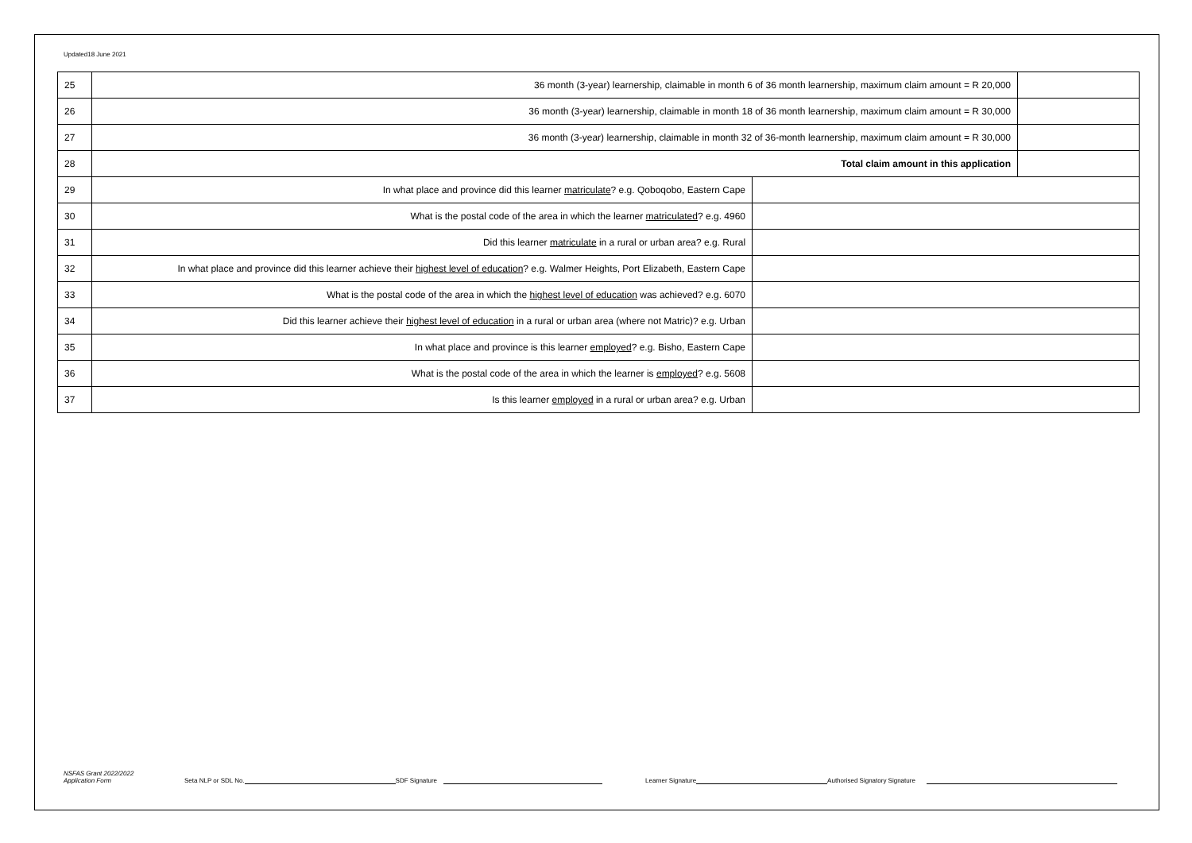Updated18 June 2021
| 25 | 36 month (3-year) learnership, claimable in month 6 of 36 month learnership, maximum claim amount = R 20,000 | | |
| 26 | 36 month (3-year) learnership, claimable in month 18 of 36 month learnership, maximum claim amount = R 30,000 | | |
| 27 | 36 month (3-year) learnership, claimable in month 32 of 36-month learnership, maximum claim amount = R 30,000 | | |
| 28 | Total claim amount in this application | | |
| 29 | In what place and province did this learner matriculate ? e.g. Qoboqobo, Eastern Cape | | |
| 30 | What is the postal code of the area in which the learner matriculated ? e.g. 4960 | | |
| 31 | Did this learner matriculate in a rural or urban area? e.g. Rural | | |
| 32 | In what place and province did this learner achieve their highest level of education ? e.g. Walmer Heights, Port Elizabeth, Eastern Cape | | |
| 33 | What is the postal code of the area in which the highest level of education was achieved? e.g. 6070 | | |
| 34 | Did this learner achieve their highest level of education in a rural or urban area (where not Matric)? e.g. Urban | | |
| 35 | In what place and province is this learner employed ? e.g. Bisho, Eastern Cape | | |
| 36 | What is the postal code of the area in which the learner is employed ? e.g. 5608 | | |
| 37 | Is this learner employed in a rural or urban area? e.g. Urban | | |
NSFAS Grant 2022/2022
Application Form
Seta NLP or SDL No. SDF Signature Learner Signature Authorised Signatory Signature